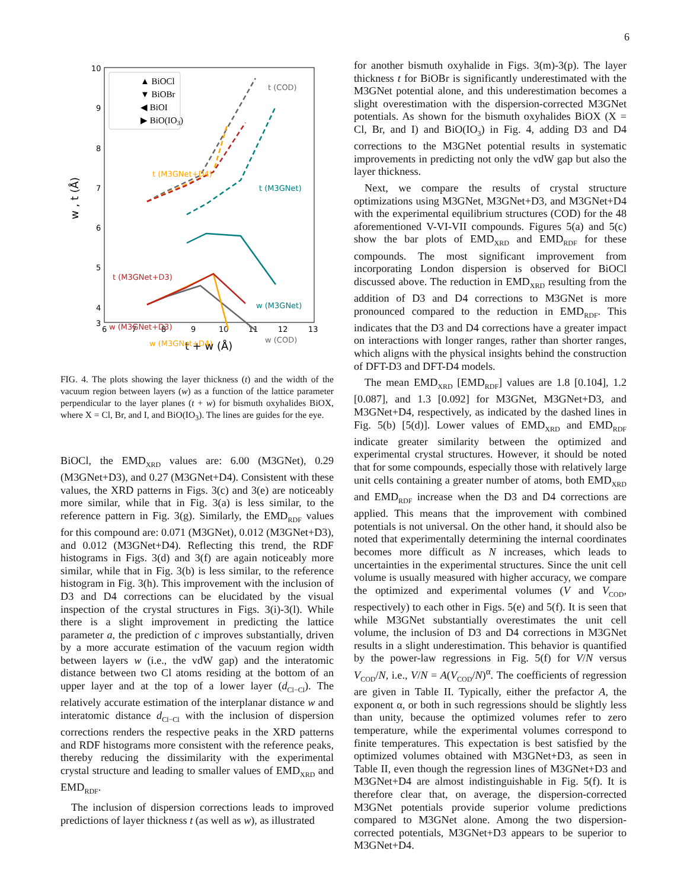6
10
9
8
7
6
5
4
3
6
7
8
9
10
11
12
13
t + w (Å)
w , t (Å)
▲ BiOCl
▼ BiOBr
◀ BiOI
▶ BiO(IO3)
t (COD)
t (M3GNet+D4)
t (M3GNet)
t (M3GNet+D3)
w (M3GNet)
w (M3GNet+D3)
w (M3GNet+D4)
w (COD)
FIG. 4. The plots showing the layer thickness (t) and the width of the vacuum region between layers (w) as a function of the lattice parameter perpendicular to the layer planes (t + w) for bismuth oxyhalides BiOX, where X = Cl, Br, and I, and BiO(IO<sub>3</sub>). The lines are guides for the eye.
BiOCl, the EMD<sub>XRD</sub> values are: 6.00 (M3GNet), 0.29 (M3GNet+D3), and 0.27 (M3GNet+D4). Consistent with these values, the XRD patterns in Figs. 3(c) and 3(e) are noticeably more similar, while that in Fig. 3(a) is less similar, to the reference pattern in Fig. 3(g). Similarly, the EMD<sub>RDF</sub> values for this compound are: 0.071 (M3GNet), 0.012 (M3GNet+D3), and 0.012 (M3GNet+D4). Reflecting this trend, the RDF histograms in Figs. 3(d) and 3(f) are again noticeably more similar, while that in Fig. 3(b) is less similar, to the reference histogram in Fig. 3(h). This improvement with the inclusion of D3 and D4 corrections can be elucidated by the visual inspection of the crystal structures in Figs. 3(i)-3(l). While there is a slight improvement in predicting the lattice parameter a, the prediction of c improves substantially, driven by a more accurate estimation of the vacuum region width between layers w (i.e., the vdW gap) and the interatomic distance between two Cl atoms residing at the bottom of an upper layer and at the top of a lower layer (d<sub>Cl−Cl</sub>). The relatively accurate estimation of the interplanar distance w and interatomic distance d<sub>Cl−Cl</sub> with the inclusion of dispersion corrections renders the respective peaks in the XRD patterns and RDF histograms more consistent with the reference peaks, thereby reducing the dissimilarity with the experimental crystal structure and leading to smaller values of EMD<sub>XRD</sub> and EMD<sub>RDF</sub>.
The inclusion of dispersion corrections leads to improved predictions of layer thickness t (as well as w), as illustrated
for another bismuth oxyhalide in Figs. 3(m)-3(p). The layer thickness t for BiOBr is significantly underestimated with the M3GNet potential alone, and this underestimation becomes a slight overestimation with the dispersion-corrected M3GNet potentials. As shown for the bismuth oxyhalides BiOX (X = Cl, Br, and I) and BiO(IO<sub>3</sub>) in Fig. 4, adding D3 and D4 corrections to the M3GNet potential results in systematic improvements in predicting not only the vdW gap but also the layer thickness.
Next, we compare the results of crystal structure optimizations using M3GNet, M3GNet+D3, and M3GNet+D4 with the experimental equilibrium structures (COD) for the 48 aforementioned V-VI-VII compounds. Figures 5(a) and 5(c) show the bar plots of EMD<sub>XRD</sub> and EMD<sub>RDF</sub> for these compounds. The most significant improvement from incorporating London dispersion is observed for BiOCl discussed above. The reduction in EMD<sub>XRD</sub> resulting from the addition of D3 and D4 corrections to M3GNet is more pronounced compared to the reduction in EMD<sub>RDF</sub>. This indicates that the D3 and D4 corrections have a greater impact on interactions with longer ranges, rather than shorter ranges, which aligns with the physical insights behind the construction of DFT-D3 and DFT-D4 models.
The mean EMD<sub>XRD</sub> [EMD<sub>RDF</sub>] values are 1.8 [0.104], 1.2 [0.087], and 1.3 [0.092] for M3GNet, M3GNet+D3, and M3GNet+D4, respectively, as indicated by the dashed lines in Fig. 5(b) [5(d)]. Lower values of EMD<sub>XRD</sub> and EMD<sub>RDF</sub> indicate greater similarity between the optimized and experimental crystal structures. However, it should be noted that for some compounds, especially those with relatively large unit cells containing a greater number of atoms, both EMD<sub>XRD</sub> and EMD<sub>RDF</sub> increase when the D3 and D4 corrections are applied. This means that the improvement with combined potentials is not universal. On the other hand, it should also be noted that experimentally determining the internal coordinates becomes more difficult as N increases, which leads to uncertainties in the experimental structures. Since the unit cell volume is usually measured with higher accuracy, we compare the optimized and experimental volumes (V and V<sub>COD</sub>, respectively) to each other in Figs. 5(e) and 5(f). It is seen that while M3GNet substantially overestimates the unit cell volume, the inclusion of D3 and D4 corrections in M3GNet results in a slight underestimation. This behavior is quantified by the power-law regressions in Fig. 5(f) for V/N versus V<sub>COD</sub>/N, i.e., V/N = A(V<sub>COD</sub>/N)<sup>α</sup>. The coefficients of regression are given in Table II. Typically, either the prefactor A, the exponent α, or both in such regressions should be slightly less than unity, because the optimized volumes refer to zero temperature, while the experimental volumes correspond to finite temperatures. This expectation is best satisfied by the optimized volumes obtained with M3GNet+D3, as seen in Table II, even though the regression lines of M3GNet+D3 and M3GNet+D4 are almost indistinguishable in Fig. 5(f). It is therefore clear that, on average, the dispersion-corrected M3GNet potentials provide superior volume predictions compared to M3GNet alone. Among the two dispersion-corrected potentials, M3GNet+D3 appears to be superior to M3GNet+D4.